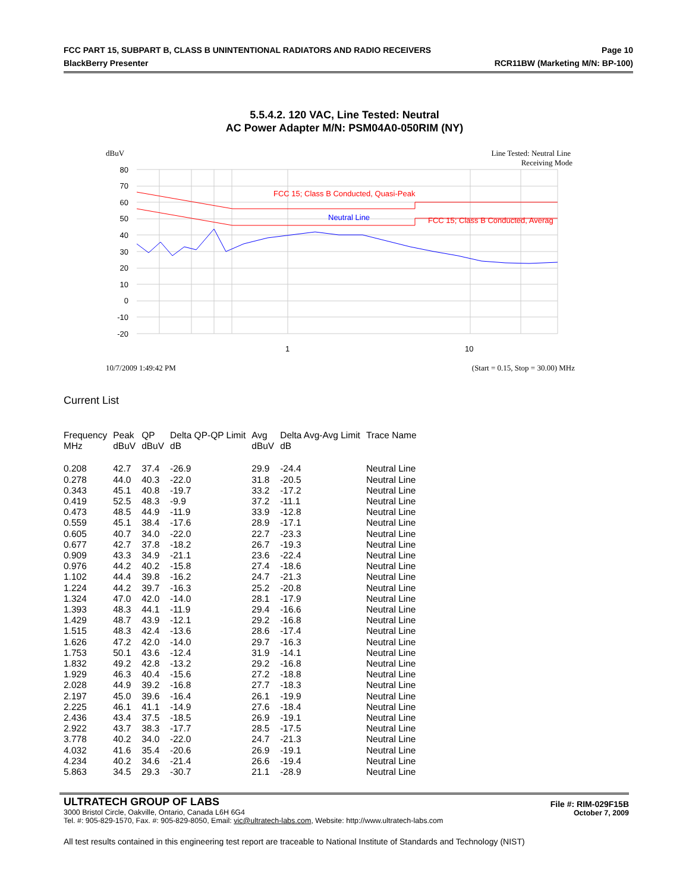FCC PART 15, SUBPART B, CLASS B UNINTENTIONAL RADIATORS AND RADIO RECEIVERS Page 10
BlackBerry Presenter RCR11BW (Marketing M/N: BP-100)
5.5.4.2. 120 VAC, Line Tested: Neutral
AC Power Adapter M/N: PSM04A0-050RIM (NY)
dBuV
Line Tested: Neutral Line
Receiving Mode
80
70
60
50
40
30
20
10
0
-10
-20
1
10
FCC 15; Class B Conducted, Quasi-Peak
FCC 15; Class B Conducted, Averag
Neutral Line
10/7/2009 1:49:42 PM
(Start = 0.15, Stop = 30.00) MHz
Current List
| Frequency MHz | Peak dBuV | QP dBuV | Delta QP-QP Limit dB | Avg dBuV | Delta Avg-Avg Limit dB | Trace Name |
| --- | --- | --- | --- | --- | --- | --- |
| 0.208 | 42.7 | 37.4 | -26.9 | 29.9 | -24.4 | Neutral Line |
| 0.278 | 44.0 | 40.3 | -22.0 | 31.8 | -20.5 | Neutral Line |
| 0.343 | 45.1 | 40.8 | -19.7 | 33.2 | -17.2 | Neutral Line |
| 0.419 | 52.5 | 48.3 | -9.9 | 37.2 | -11.1 | Neutral Line |
| 0.473 | 48.5 | 44.9 | -11.9 | 33.9 | -12.8 | Neutral Line |
| 0.559 | 45.1 | 38.4 | -17.6 | 28.9 | -17.1 | Neutral Line |
| 0.605 | 40.7 | 34.0 | -22.0 | 22.7 | -23.3 | Neutral Line |
| 0.677 | 42.7 | 37.8 | -18.2 | 26.7 | -19.3 | Neutral Line |
| 0.909 | 43.3 | 34.9 | -21.1 | 23.6 | -22.4 | Neutral Line |
| 0.976 | 44.2 | 40.2 | -15.8 | 27.4 | -18.6 | Neutral Line |
| 1.102 | 44.4 | 39.8 | -16.2 | 24.7 | -21.3 | Neutral Line |
| 1.224 | 44.2 | 39.7 | -16.3 | 25.2 | -20.8 | Neutral Line |
| 1.324 | 47.0 | 42.0 | -14.0 | 28.1 | -17.9 | Neutral Line |
| 1.393 | 48.3 | 44.1 | -11.9 | 29.4 | -16.6 | Neutral Line |
| 1.429 | 48.7 | 43.9 | -12.1 | 29.2 | -16.8 | Neutral Line |
| 1.515 | 48.3 | 42.4 | -13.6 | 28.6 | -17.4 | Neutral Line |
| 1.626 | 47.2 | 42.0 | -14.0 | 29.7 | -16.3 | Neutral Line |
| 1.753 | 50.1 | 43.6 | -12.4 | 31.9 | -14.1 | Neutral Line |
| 1.832 | 49.2 | 42.8 | -13.2 | 29.2 | -16.8 | Neutral Line |
| 1.929 | 46.3 | 40.4 | -15.6 | 27.2 | -18.8 | Neutral Line |
| 2.028 | 44.9 | 39.2 | -16.8 | 27.7 | -18.3 | Neutral Line |
| 2.197 | 45.0 | 39.6 | -16.4 | 26.1 | -19.9 | Neutral Line |
| 2.225 | 46.1 | 41.1 | -14.9 | 27.6 | -18.4 | Neutral Line |
| 2.436 | 43.4 | 37.5 | -18.5 | 26.9 | -19.1 | Neutral Line |
| 2.922 | 43.7 | 38.3 | -17.7 | 28.5 | -17.5 | Neutral Line |
| 3.778 | 40.2 | 34.0 | -22.0 | 24.7 | -21.3 | Neutral Line |
| 4.032 | 41.6 | 35.4 | -20.6 | 26.9 | -19.1 | Neutral Line |
| 4.234 | 40.2 | 34.6 | -21.4 | 26.6 | -19.4 | Neutral Line |
| 5.863 | 34.5 | 29.3 | -30.7 | 21.1 | -28.9 | Neutral Line |
ULTRATECH GROUP OF LABS
3000 Bristol Circle, Oakville, Ontario, Canada L6H 6G4
Tel. #: 905-829-1570, Fax. #: 905-829-8050, Email: vic@ultratech-labs.com, Website: http://www.ultratech-labs.com
File #: RIM-029F15B
October 7, 2009
All test results contained in this engineering test report are traceable to National Institute of Standards and Technology (NIST)